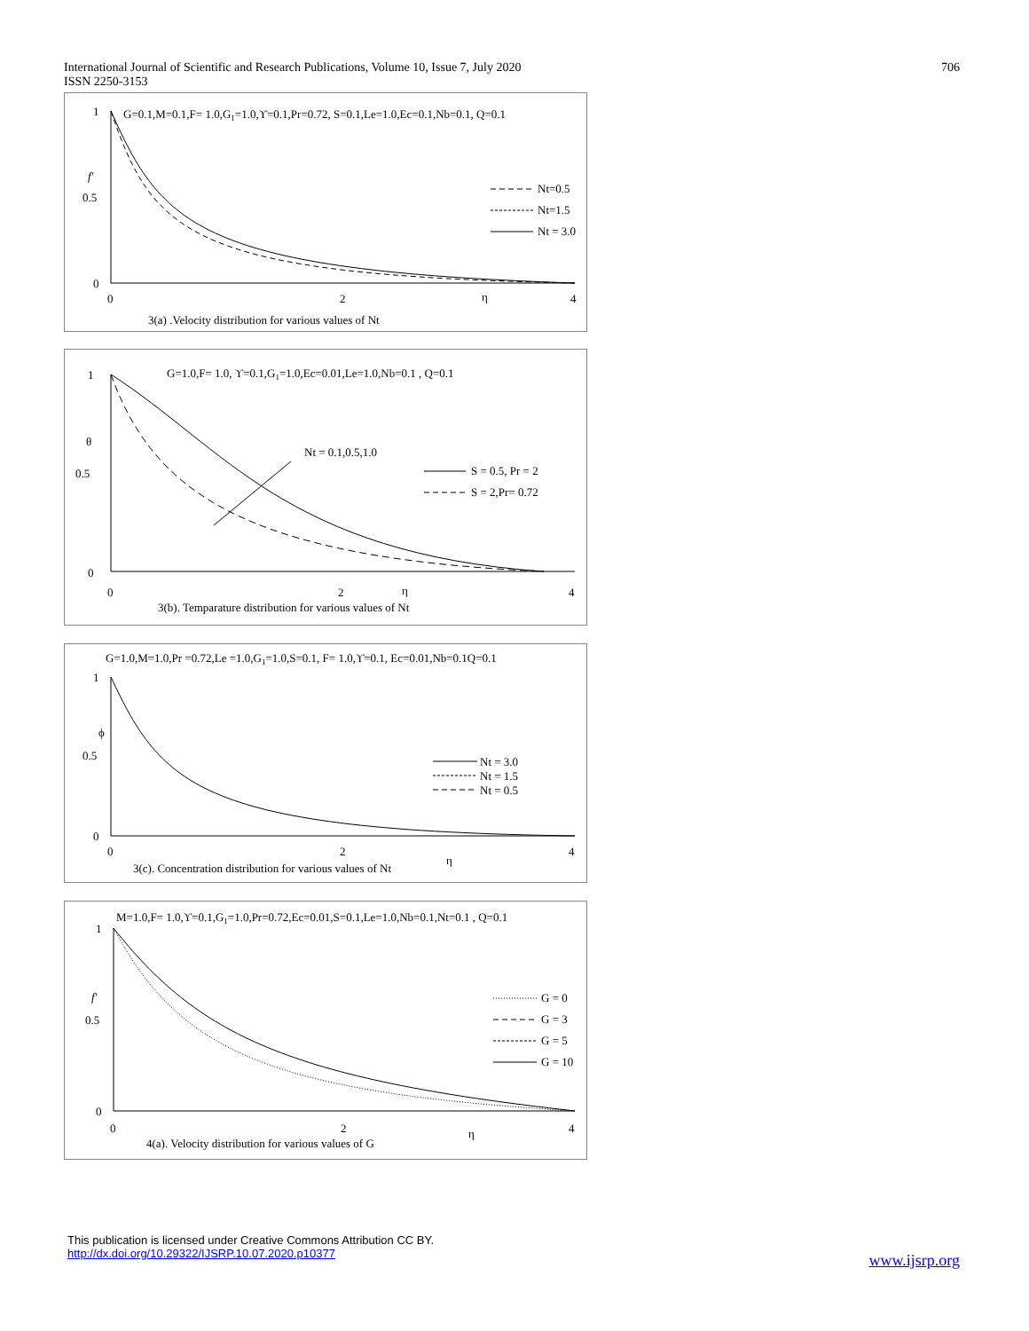International Journal of Scientific and Research Publications, Volume 10, Issue 7, July 2020
ISSN 2250-3153
706
G=0.1,M=0.1,F= 1.0,G1=1.0,ϒ=0.1,Pr=0.72, S=0.1,Le=1.0,Ec=0.1,Nb=0.1, Q=0.1
1
0.5
0
f′
0
2
4
η
Nt=0.5
Nt=1.5
Nt = 3.0
3(a) .Velocity distribution for various values of Nt
G=1.0,F= 1.0, ϒ=0.1,G1=1.0,Ec=0.01,Le=1.0,Nb=0.1 , Q=0.1
1
0.5
0
θ
0
2
4
η
Nt = 0.1,0.5,1.0
S = 0.5, Pr = 2
S = 2,Pr= 0.72
3(b). Temparature distribution for various values of Nt
G=1.0,M=1.0,Pr =0.72,Le =1.0,G1=1.0,S=0.1, F= 1.0,ϒ=0.1, Ec=0.01,Nb=0.1Q=0.1
1
0.5
0
ϕ
0
2
4
η
Nt = 3.0
Nt = 1.5
Nt = 0.5
3(c). Concentration distribution for various values of Nt
M=1.0,F= 1.0,ϒ=0.1,G1=1.0,Pr=0.72,Ec=0.01,S=0.1,Le=1.0,Nb=0.1,Nt=0.1 , Q=0.1
1
0.5
0
f′
0
2
4
η
G = 0
G = 3
G = 5
G = 10
4(a). Velocity distribution for various values of G
This publication is licensed under Creative Commons Attribution CC BY.
http://dx.doi.org/10.29322/IJSRP.10.07.2020.p10377
www.ijsrp.org